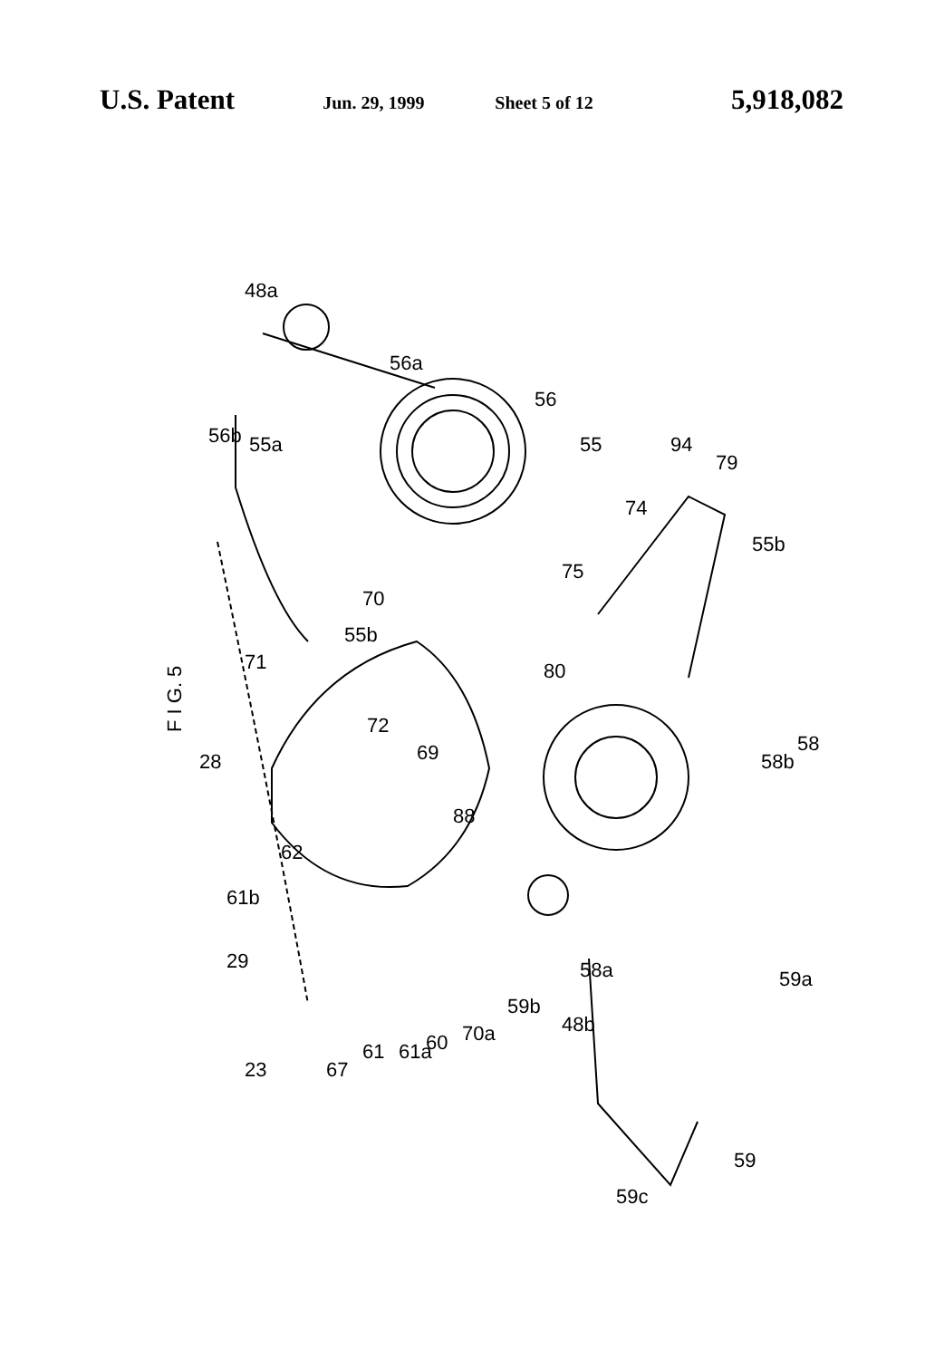U.S. Patent Jun. 29, 1999 Sheet 5 of 12 5,918,082
F I G. 5
48a
56a
56
56b
55a
55
94
79
74
55b
75
80
55b
70
71
72
69
88
28
62
61b
29
23
67
61
61a
60
70a
59b
48b
58a
59a
58b
58
59
59c